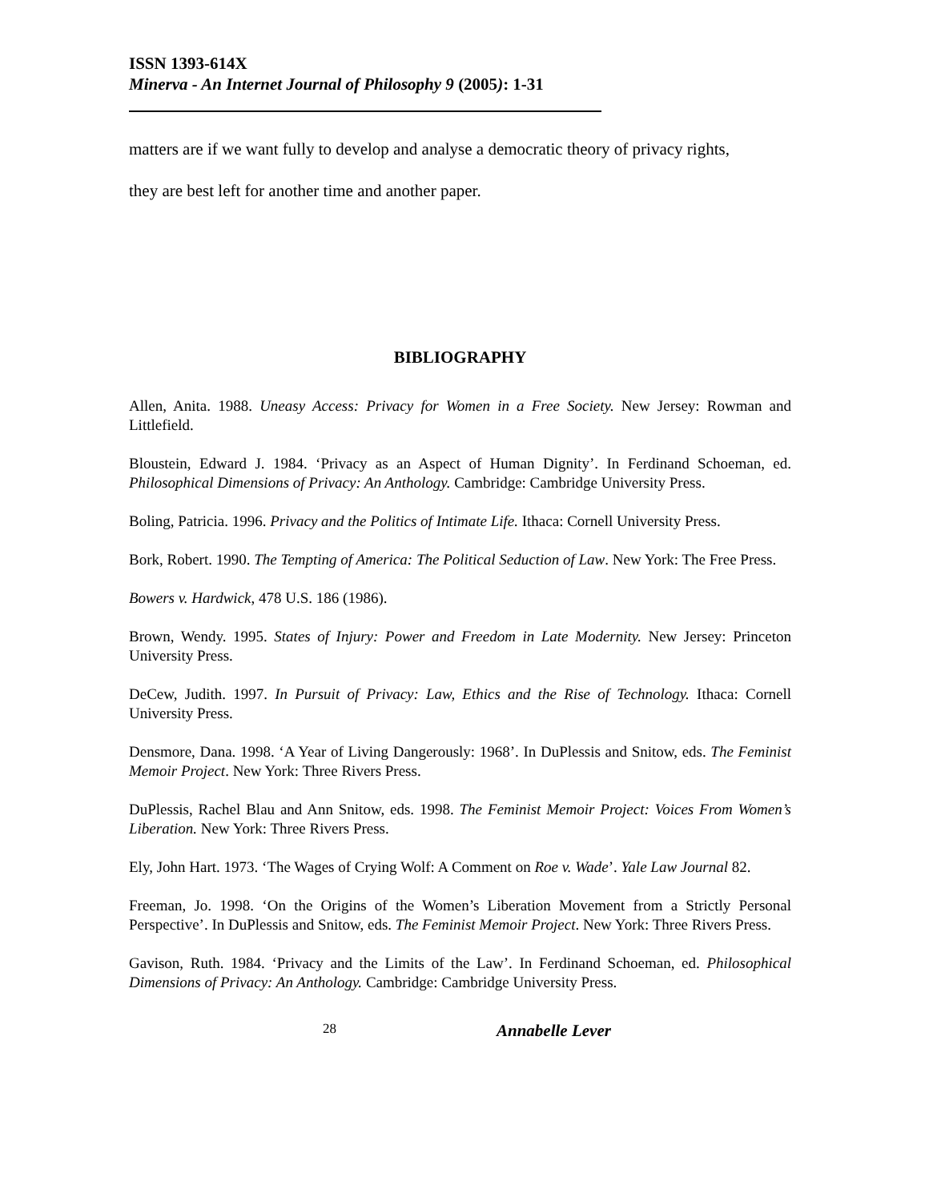ISSN 1393-614X
Minerva - An Internet Journal of Philosophy 9 (2005): 1-31
matters are if we want fully to develop and analyse a democratic theory of privacy rights,
they are best left for another time and another paper.
BIBLIOGRAPHY
Allen, Anita. 1988. Uneasy Access: Privacy for Women in a Free Society. New Jersey: Rowman and Littlefield.
Bloustein, Edward J. 1984. ‘Privacy as an Aspect of Human Dignity’. In Ferdinand Schoeman, ed. Philosophical Dimensions of Privacy: An Anthology. Cambridge: Cambridge University Press.
Boling, Patricia. 1996. Privacy and the Politics of Intimate Life. Ithaca: Cornell University Press.
Bork, Robert. 1990. The Tempting of America: The Political Seduction of Law. New York: The Free Press.
Bowers v. Hardwick, 478 U.S. 186 (1986).
Brown, Wendy. 1995. States of Injury: Power and Freedom in Late Modernity. New Jersey: Princeton University Press.
DeCew, Judith. 1997. In Pursuit of Privacy: Law, Ethics and the Rise of Technology. Ithaca: Cornell University Press.
Densmore, Dana. 1998. ‘A Year of Living Dangerously: 1968’. In DuPlessis and Snitow, eds. The Feminist Memoir Project. New York: Three Rivers Press.
DuPlessis, Rachel Blau and Ann Snitow, eds. 1998. The Feminist Memoir Project: Voices From Women’s Liberation. New York: Three Rivers Press.
Ely, John Hart. 1973. ‘The Wages of Crying Wolf: A Comment on Roe v. Wade’. Yale Law Journal 82.
Freeman, Jo. 1998. ‘On the Origins of the Women’s Liberation Movement from a Strictly Personal Perspective’. In DuPlessis and Snitow, eds. The Feminist Memoir Project. New York: Three Rivers Press.
Gavison, Ruth. 1984. ‘Privacy and the Limits of the Law’. In Ferdinand Schoeman, ed. Philosophical Dimensions of Privacy: An Anthology. Cambridge: Cambridge University Press.
28 Annabelle Lever